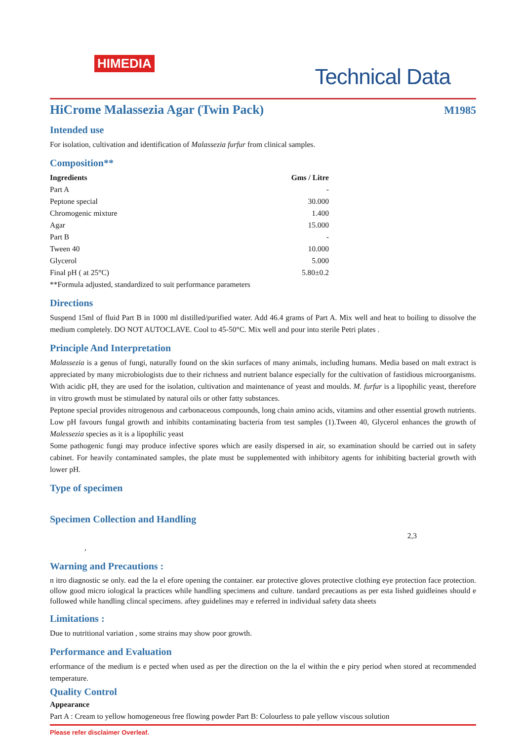HIMEDIA
Technical Data
HiCrome Malassezia Agar (Twin Pack)
M1985
Intended use
For isolation, cultivation and identification of Malassezia furfur from clinical samples.
Composition**
| Ingredients | Gms / Litre |
| --- | --- |
| Part A | - |
| Peptone special | 30.000 |
| Chromogenic mixture | 1.400 |
| Agar | 15.000 |
| Part B | - |
| Tween 40 | 10.000 |
| Glycerol | 5.000 |
| Final pH ( at 25°C) | 5.80±0.2 |
**Formula adjusted, standardized to suit performance parameters
Directions
Suspend 15ml of fluid Part B in 1000 ml distilled/purified water. Add 46.4 grams of Part A. Mix well and heat to boiling to dissolve the medium completely. DO NOT AUTOCLAVE. Cool to 45-50°C. Mix well and pour into sterile Petri plates .
Principle And Interpretation
Malassezia is a genus of fungi, naturally found on the skin surfaces of many animals, including humans. Media based on malt extract is appreciated by many microbiologists due to their richness and nutrient balance especially for the cultivation of fastidious microorganisms. With acidic pH, they are used for the isolation, cultivation and maintenance of yeast and moulds. M. furfur is a lipophilic yeast, therefore in vitro growth must be stimulated by natural oils or other fatty substances.
Peptone special provides nitrogenous and carbonaceous compounds, long chain amino acids, vitamins and other essential growth nutrients. Low pH favours fungal growth and inhibits contaminating bacteria from test samples (1).Tween 40, Glycerol enhances the growth of Malessezia species as it is a lipophilic yeast
Some pathogenic fungi may produce infective spores which are easily dispersed in air, so examination should be carried out in safety cabinet. For heavily contaminated samples, the plate must be supplemented with inhibitory agents for inhibiting bacterial growth with lower pH.
Type of specimen
Specimen Collection and Handling
2,3
,
Warning and Precautions :
n itro diagnostic se only. ead the la el efore opening the container. ear protective gloves protective clothing eye protection face protection. ollow good micro iological la practices while handling specimens and culture. tandard precautions as per esta lished guidleines should e followed while handling clincal specimens. aftey guidelines may e referred in individual safety data sheets
Limitations :
Due to nutritional variation , some strains may show poor growth.
Performance and Evaluation
erformance of the medium is e pected when used as per the direction on the la el within the e piry period when stored at recommended temperature.
Quality Control
Appearance
Part A : Cream to yellow homogeneous free flowing powder Part B: Colourless to pale yellow viscous solution
Please refer disclaimer Overleaf.